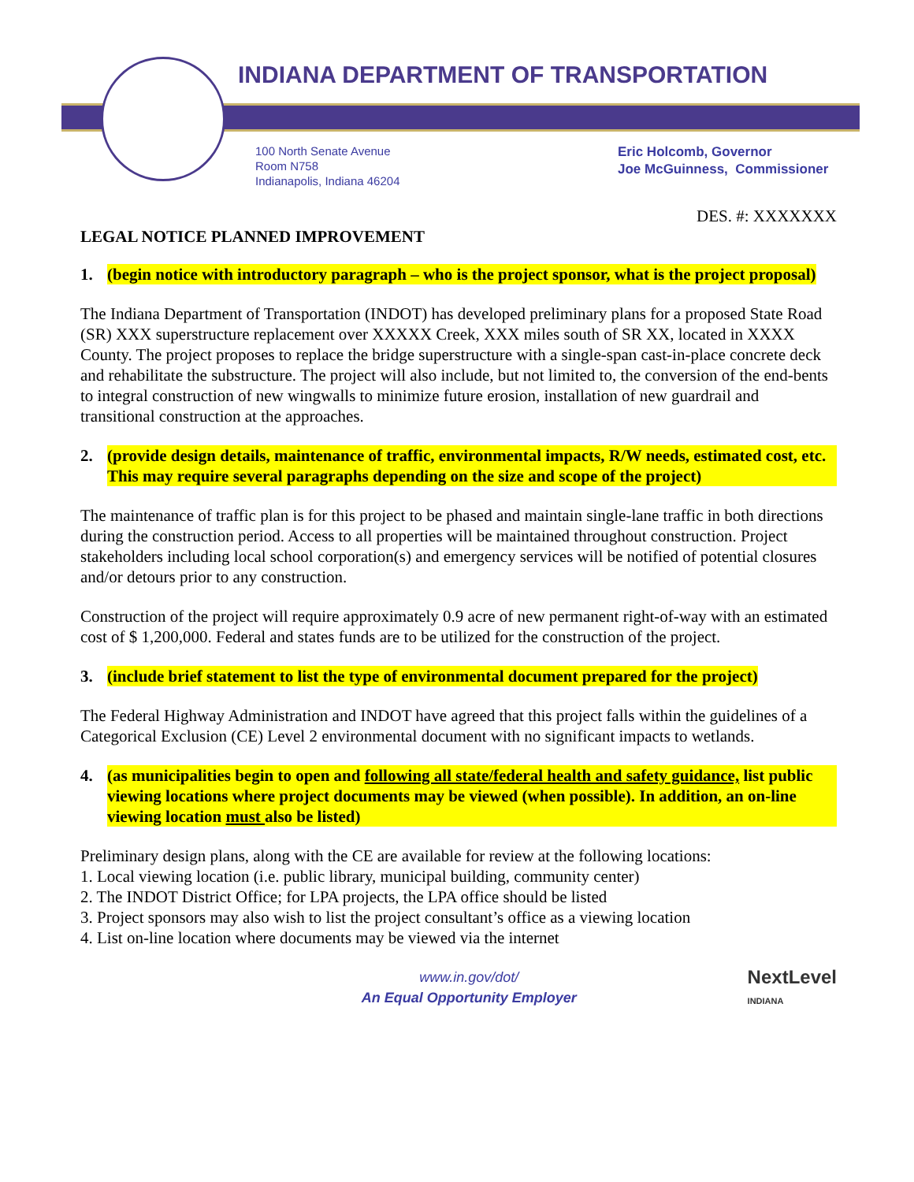INDIANA DEPARTMENT OF TRANSPORTATION
100 North Senate Avenue
Room N758
Indianapolis, Indiana 46204
Eric Holcomb, Governor
Joe McGuinness, Commissioner
DES. #: XXXXXXX
LEGAL NOTICE PLANNED IMPROVEMENT
1. (begin notice with introductory paragraph – who is the project sponsor, what is the project proposal)
The Indiana Department of Transportation (INDOT) has developed preliminary plans for a proposed State Road (SR) XXX superstructure replacement over XXXXX Creek, XXX miles south of SR XX, located in XXXX County. The project proposes to replace the bridge superstructure with a single-span cast-in-place concrete deck and rehabilitate the substructure. The project will also include, but not limited to, the conversion of the end-bents to integral construction of new wingwalls to minimize future erosion, installation of new guardrail and transitional construction at the approaches.
2. (provide design details, maintenance of traffic, environmental impacts, R/W needs, estimated cost, etc. This may require several paragraphs depending on the size and scope of the project)
The maintenance of traffic plan is for this project to be phased and maintain single-lane traffic in both directions during the construction period. Access to all properties will be maintained throughout construction. Project stakeholders including local school corporation(s) and emergency services will be notified of potential closures and/or detours prior to any construction.
Construction of the project will require approximately 0.9 acre of new permanent right-of-way with an estimated cost of $ 1,200,000. Federal and states funds are to be utilized for the construction of the project.
3. (include brief statement to list the type of environmental document prepared for the project)
The Federal Highway Administration and INDOT have agreed that this project falls within the guidelines of a Categorical Exclusion (CE) Level 2 environmental document with no significant impacts to wetlands.
4. (as municipalities begin to open and following all state/federal health and safety guidance, list public viewing locations where project documents may be viewed (when possible). In addition, an on-line viewing location must also be listed)
Preliminary design plans, along with the CE are available for review at the following locations:
1. Local viewing location (i.e. public library, municipal building, community center)
2. The INDOT District Office; for LPA projects, the LPA office should be listed
3. Project sponsors may also wish to list the project consultant’s office as a viewing location
4. List on-line location where documents may be viewed via the internet
www.in.gov/dot/
An Equal Opportunity Employer
NextLevel
INDIANA